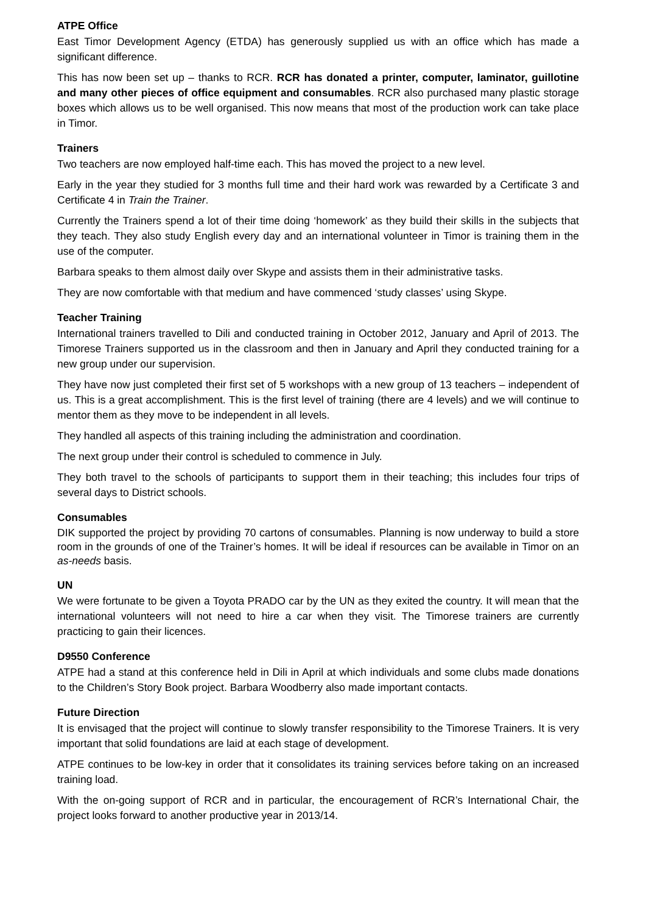ATPE Office
East Timor Development Agency (ETDA) has generously supplied us with an office which has made a significant difference.
This has now been set up – thanks to RCR. RCR has donated a printer, computer, laminator, guillotine and many other pieces of office equipment and consumables. RCR also purchased many plastic storage boxes which allows us to be well organised. This now means that most of the production work can take place in Timor.
Trainers
Two teachers are now employed half-time each. This has moved the project to a new level.
Early in the year they studied for 3 months full time and their hard work was rewarded by a Certificate 3 and Certificate 4 in Train the Trainer.
Currently the Trainers spend a lot of their time doing ‘homework’ as they build their skills in the subjects that they teach. They also study English every day and an international volunteer in Timor is training them in the use of the computer.
Barbara speaks to them almost daily over Skype and assists them in their administrative tasks.
They are now comfortable with that medium and have commenced ‘study classes’ using Skype.
Teacher Training
International trainers travelled to Dili and conducted training in October 2012, January and April of 2013. The Timorese Trainers supported us in the classroom and then in January and April they conducted training for a new group under our supervision.
They have now just completed their first set of 5 workshops with a new group of 13 teachers – independent of us. This is a great accomplishment. This is the first level of training (there are 4 levels) and we will continue to mentor them as they move to be independent in all levels.
They handled all aspects of this training including the administration and coordination.
The next group under their control is scheduled to commence in July.
They both travel to the schools of participants to support them in their teaching; this includes four trips of several days to District schools.
Consumables
DIK supported the project by providing 70 cartons of consumables. Planning is now underway to build a store room in the grounds of one of the Trainer’s homes. It will be ideal if resources can be available in Timor on an as-needs basis.
UN
We were fortunate to be given a Toyota PRADO car by the UN as they exited the country. It will mean that the international volunteers will not need to hire a car when they visit. The Timorese trainers are currently practicing to gain their licences.
D9550 Conference
ATPE had a stand at this conference held in Dili in April at which individuals and some clubs made donations to the Children’s Story Book project. Barbara Woodberry also made important contacts.
Future Direction
It is envisaged that the project will continue to slowly transfer responsibility to the Timorese Trainers. It is very important that solid foundations are laid at each stage of development.
ATPE continues to be low-key in order that it consolidates its training services before taking on an increased training load.
With the on-going support of RCR and in particular, the encouragement of RCR’s International Chair, the project looks forward to another productive year in 2013/14.